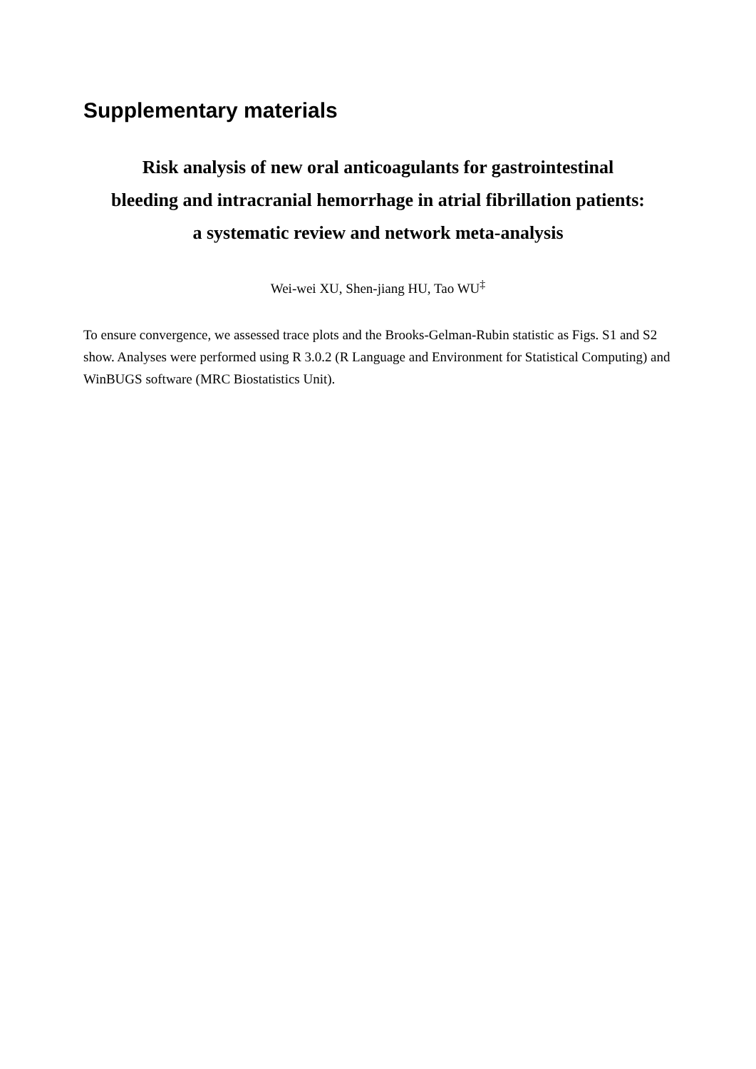Supplementary materials
Risk analysis of new oral anticoagulants for gastrointestinal
bleeding and intracranial hemorrhage in atrial fibrillation patients:
a systematic review and network meta-analysis
Wei-wei XU, Shen-jiang HU, Tao WU<sup>‡</sup>
To ensure convergence, we assessed trace plots and the Brooks-Gelman-Rubin statistic as Figs. S1 and S2 show. Analyses were performed using R 3.0.2 (R Language and Environment for Statistical Computing) and WinBUGS software (MRC Biostatistics Unit).